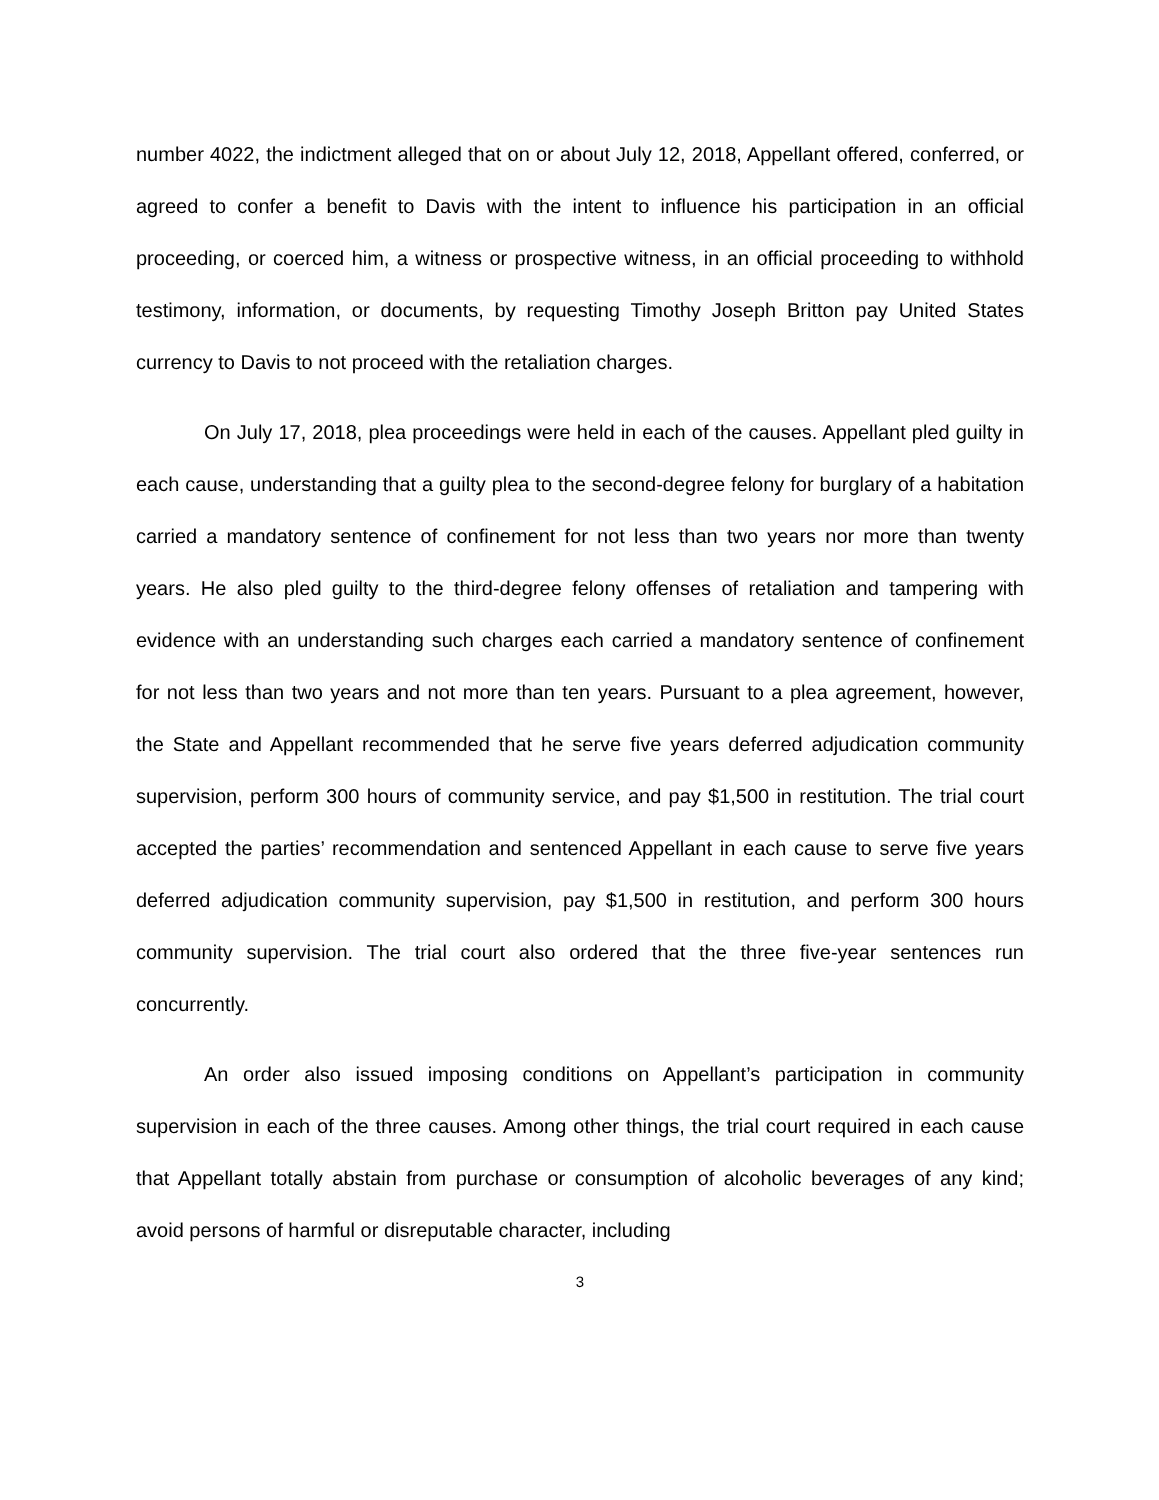number 4022, the indictment alleged that on or about July 12, 2018, Appellant offered, conferred, or agreed to confer a benefit to Davis with the intent to influence his participation in an official proceeding, or coerced him, a witness or prospective witness, in an official proceeding to withhold testimony, information, or documents, by requesting Timothy Joseph Britton pay United States currency to Davis to not proceed with the retaliation charges.
On July 17, 2018, plea proceedings were held in each of the causes. Appellant pled guilty in each cause, understanding that a guilty plea to the second-degree felony for burglary of a habitation carried a mandatory sentence of confinement for not less than two years nor more than twenty years. He also pled guilty to the third-degree felony offenses of retaliation and tampering with evidence with an understanding such charges each carried a mandatory sentence of confinement for not less than two years and not more than ten years. Pursuant to a plea agreement, however, the State and Appellant recommended that he serve five years deferred adjudication community supervision, perform 300 hours of community service, and pay $1,500 in restitution. The trial court accepted the parties’ recommendation and sentenced Appellant in each cause to serve five years deferred adjudication community supervision, pay $1,500 in restitution, and perform 300 hours community supervision. The trial court also ordered that the three five-year sentences run concurrently.
An order also issued imposing conditions on Appellant’s participation in community supervision in each of the three causes. Among other things, the trial court required in each cause that Appellant totally abstain from purchase or consumption of alcoholic beverages of any kind; avoid persons of harmful or disreputable character, including
3